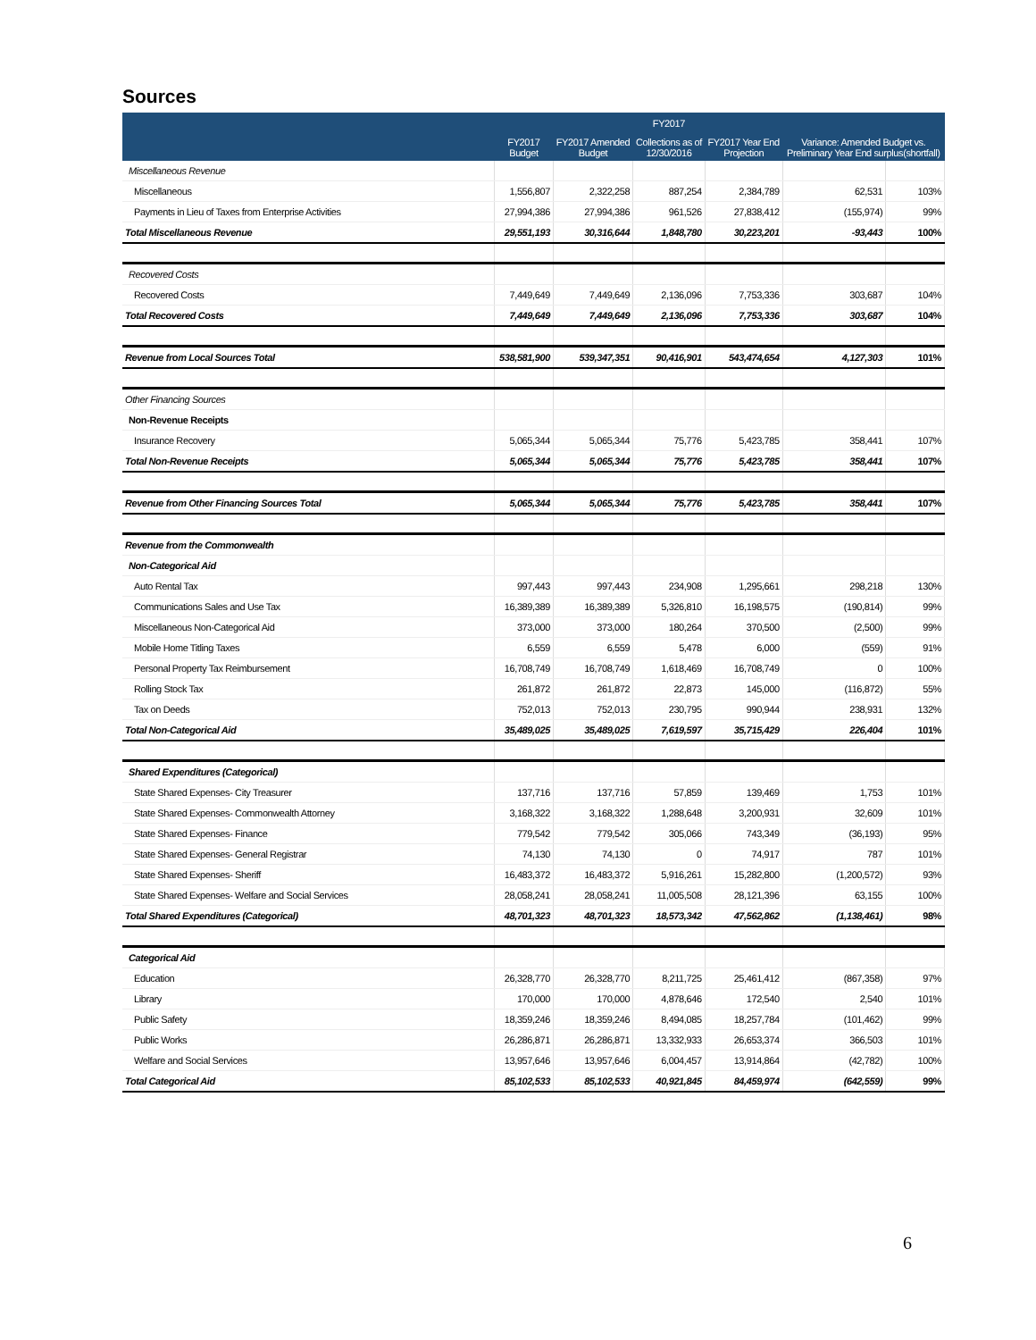Sources
| | | | FY2017 | | | |
| --- | --- | --- | --- | --- | --- | --- |
| | FY2017 Budget | FY2017 Amended Budget | Collections as of 12/30/2016 | FY2017 Year End Projection | Variance: Amended Budget vs. Preliminary Year End surplus(shortfall) | |
| Miscellaneous Revenue | | | | | | |
| Miscellaneous | 1,556,807 | 2,322,258 | 887,254 | 2,384,789 | 62,531 | 103% |
| Payments in Lieu of Taxes from Enterprise Activities | 27,994,386 | 27,994,386 | 961,526 | 27,838,412 | (155,974) | 99% |
| Total Miscellaneous Revenue | 29,551,193 | 30,316,644 | 1,848,780 | 30,223,201 | -93,443 | 100% |
| Recovered Costs | | | | | | |
| Recovered Costs | 7,449,649 | 7,449,649 | 2,136,096 | 7,753,336 | 303,687 | 104% |
| Total Recovered Costs | 7,449,649 | 7,449,649 | 2,136,096 | 7,753,336 | 303,687 | 104% |
| Revenue from Local Sources Total | 538,581,900 | 539,347,351 | 90,416,901 | 543,474,654 | 4,127,303 | 101% |
| Other Financing Sources | | | | | | |
| Non-Revenue Receipts | | | | | | |
| Insurance Recovery | 5,065,344 | 5,065,344 | 75,776 | 5,423,785 | 358,441 | 107% |
| Total Non-Revenue Receipts | 5,065,344 | 5,065,344 | 75,776 | 5,423,785 | 358,441 | 107% |
| Revenue from Other Financing Sources Total | 5,065,344 | 5,065,344 | 75,776 | 5,423,785 | 358,441 | 107% |
| Revenue from the Commonwealth | | | | | | |
| Non-Categorical Aid | | | | | | |
| Auto Rental Tax | 997,443 | 997,443 | 234,908 | 1,295,661 | 298,218 | 130% |
| Communications Sales and Use Tax | 16,389,389 | 16,389,389 | 5,326,810 | 16,198,575 | (190,814) | 99% |
| Miscellaneous Non-Categorical Aid | 373,000 | 373,000 | 180,264 | 370,500 | (2,500) | 99% |
| Mobile Home Titling Taxes | 6,559 | 6,559 | 5,478 | 6,000 | (559) | 91% |
| Personal Property Tax Reimbursement | 16,708,749 | 16,708,749 | 1,618,469 | 16,708,749 | 0 | 100% |
| Rolling Stock Tax | 261,872 | 261,872 | 22,873 | 145,000 | (116,872) | 55% |
| Tax on Deeds | 752,013 | 752,013 | 230,795 | 990,944 | 238,931 | 132% |
| Total Non-Categorical Aid | 35,489,025 | 35,489,025 | 7,619,597 | 35,715,429 | 226,404 | 101% |
| Shared Expenditures (Categorical) | | | | | | |
| State Shared Expenses- City Treasurer | 137,716 | 137,716 | 57,859 | 139,469 | 1,753 | 101% |
| State Shared Expenses- Commonwealth Attorney | 3,168,322 | 3,168,322 | 1,288,648 | 3,200,931 | 32,609 | 101% |
| State Shared Expenses- Finance | 779,542 | 779,542 | 305,066 | 743,349 | (36,193) | 95% |
| State Shared Expenses- General Registrar | 74,130 | 74,130 | 0 | 74,917 | 787 | 101% |
| State Shared Expenses- Sheriff | 16,483,372 | 16,483,372 | 5,916,261 | 15,282,800 | (1,200,572) | 93% |
| State Shared Expenses- Welfare and Social Services | 28,058,241 | 28,058,241 | 11,005,508 | 28,121,396 | 63,155 | 100% |
| Total Shared Expenditures (Categorical) | 48,701,323 | 48,701,323 | 18,573,342 | 47,562,862 | (1,138,461) | 98% |
| Categorical Aid | | | | | | |
| Education | 26,328,770 | 26,328,770 | 8,211,725 | 25,461,412 | (867,358) | 97% |
| Library | 170,000 | 170,000 | 4,878,646 | 172,540 | 2,540 | 101% |
| Public Safety | 18,359,246 | 18,359,246 | 8,494,085 | 18,257,784 | (101,462) | 99% |
| Public Works | 26,286,871 | 26,286,871 | 13,332,933 | 26,653,374 | 366,503 | 101% |
| Welfare and Social Services | 13,957,646 | 13,957,646 | 6,004,457 | 13,914,864 | (42,782) | 100% |
| Total Categorical Aid | 85,102,533 | 85,102,533 | 40,921,845 | 84,459,974 | (642,559) | 99% |
6